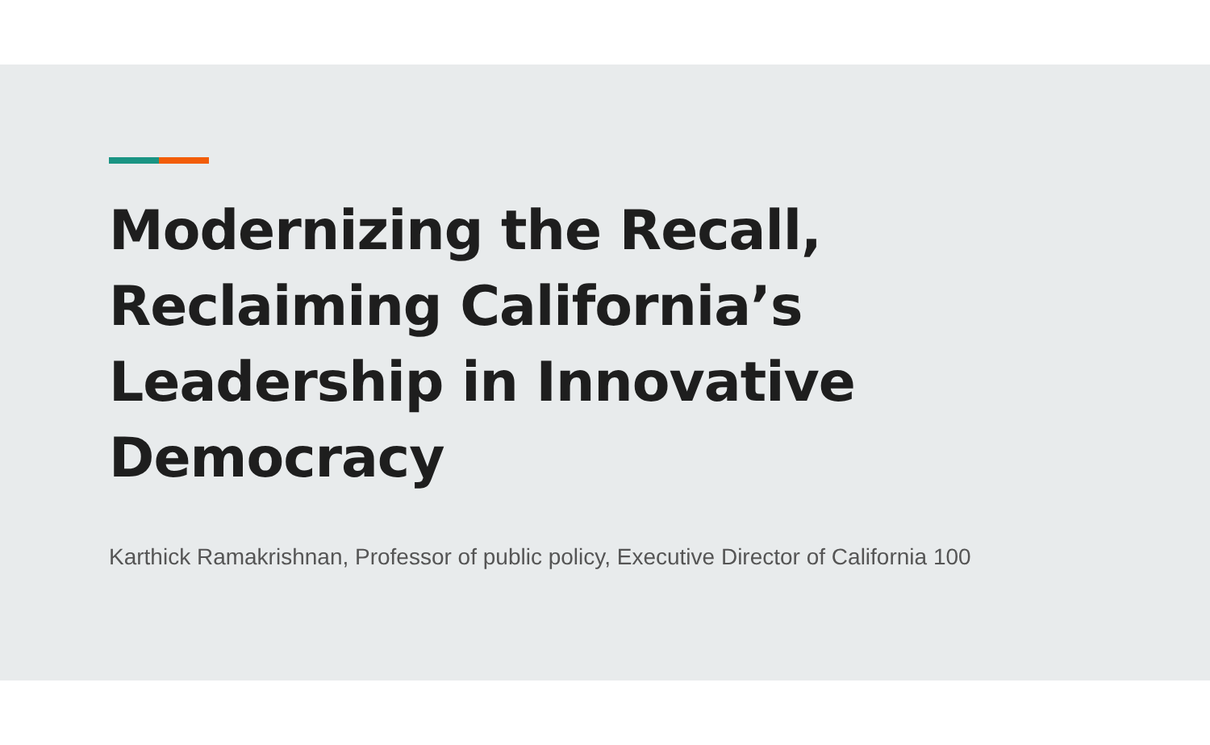Modernizing the Recall, Reclaiming California’s Leadership in Innovative Democracy
Karthick Ramakrishnan, Professor of public policy, Executive Director of California 100